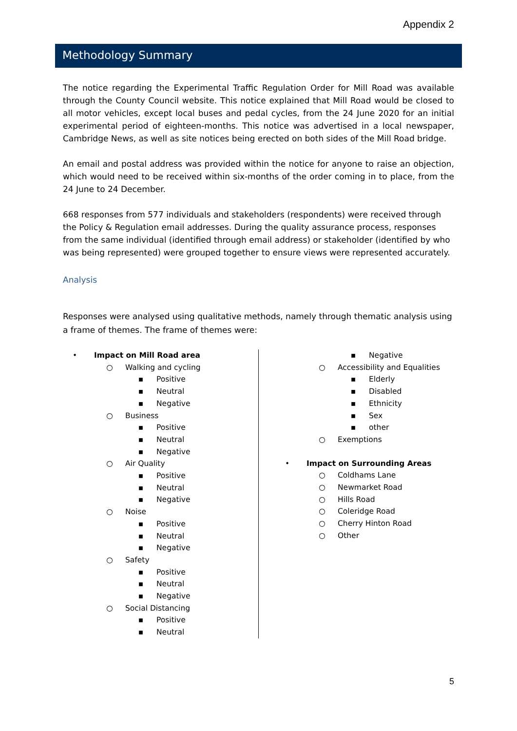Appendix 2
Methodology Summary
The notice regarding the Experimental Traffic Regulation Order for Mill Road was available through the County Council website. This notice explained that Mill Road would be closed to all motor vehicles, except local buses and pedal cycles, from the 24 June 2020 for an initial experimental period of eighteen-months. This notice was advertised in a local newspaper, Cambridge News, as well as site notices being erected on both sides of the Mill Road bridge.
An email and postal address was provided within the notice for anyone to raise an objection, which would need to be received within six-months of the order coming in to place, from the 24 June to 24 December.
668 responses from 577 individuals and stakeholders (respondents) were received through the Policy & Regulation email addresses. During the quality assurance process, responses from the same individual (identified through email address) or stakeholder (identified by who was being represented) were grouped together to ensure views were represented accurately.
Analysis
Responses were analysed using qualitative methods, namely through thematic analysis using a frame of themes. The frame of themes were:
• Impact on Mill Road area
○ Walking and cycling
▪ Positive
▪ Neutral
▪ Negative
○ Business
▪ Positive
▪ Neutral
▪ Negative
○ Air Quality
▪ Positive
▪ Neutral
▪ Negative
○ Noise
▪ Positive
▪ Neutral
▪ Negative
○ Safety
▪ Positive
▪ Neutral
▪ Negative
○ Social Distancing
▪ Positive
▪ Neutral
▪ Negative
○ Accessibility and Equalities
▪ Elderly
▪ Disabled
▪ Ethnicity
▪ Sex
▪ other
○ Exemptions
• Impact on Surrounding Areas
○ Coldhams Lane
○ Newmarket Road
○ Hills Road
○ Coleridge Road
○ Cherry Hinton Road
○ Other
5